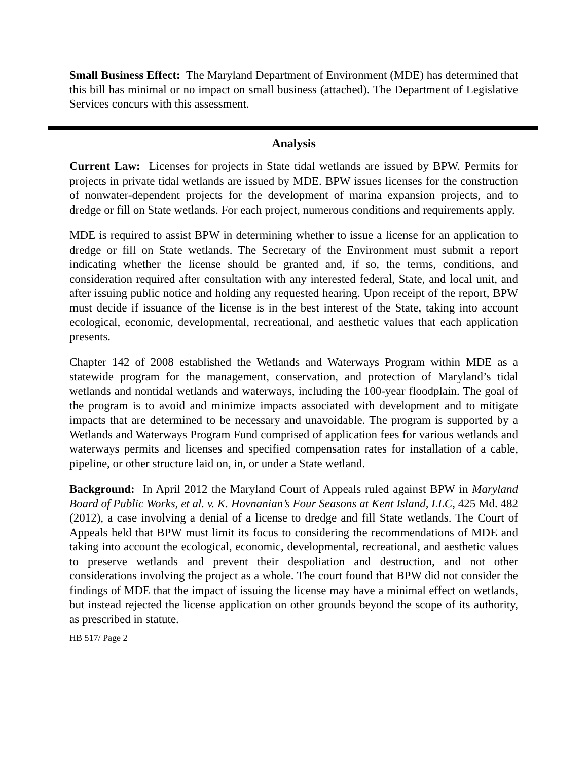Small Business Effect: The Maryland Department of Environment (MDE) has determined that this bill has minimal or no impact on small business (attached). The Department of Legislative Services concurs with this assessment.
Analysis
Current Law: Licenses for projects in State tidal wetlands are issued by BPW. Permits for projects in private tidal wetlands are issued by MDE. BPW issues licenses for the construction of nonwater-dependent projects for the development of marina expansion projects, and to dredge or fill on State wetlands. For each project, numerous conditions and requirements apply.
MDE is required to assist BPW in determining whether to issue a license for an application to dredge or fill on State wetlands. The Secretary of the Environment must submit a report indicating whether the license should be granted and, if so, the terms, conditions, and consideration required after consultation with any interested federal, State, and local unit, and after issuing public notice and holding any requested hearing. Upon receipt of the report, BPW must decide if issuance of the license is in the best interest of the State, taking into account ecological, economic, developmental, recreational, and aesthetic values that each application presents.
Chapter 142 of 2008 established the Wetlands and Waterways Program within MDE as a statewide program for the management, conservation, and protection of Maryland’s tidal wetlands and nontidal wetlands and waterways, including the 100-year floodplain. The goal of the program is to avoid and minimize impacts associated with development and to mitigate impacts that are determined to be necessary and unavoidable. The program is supported by a Wetlands and Waterways Program Fund comprised of application fees for various wetlands and waterways permits and licenses and specified compensation rates for installation of a cable, pipeline, or other structure laid on, in, or under a State wetland.
Background: In April 2012 the Maryland Court of Appeals ruled against BPW in Maryland Board of Public Works, et al. v. K. Hovnanian’s Four Seasons at Kent Island, LLC, 425 Md. 482 (2012), a case involving a denial of a license to dredge and fill State wetlands. The Court of Appeals held that BPW must limit its focus to considering the recommendations of MDE and taking into account the ecological, economic, developmental, recreational, and aesthetic values to preserve wetlands and prevent their despoliation and destruction, and not other considerations involving the project as a whole. The court found that BPW did not consider the findings of MDE that the impact of issuing the license may have a minimal effect on wetlands, but instead rejected the license application on other grounds beyond the scope of its authority, as prescribed in statute.
HB 517/ Page 2